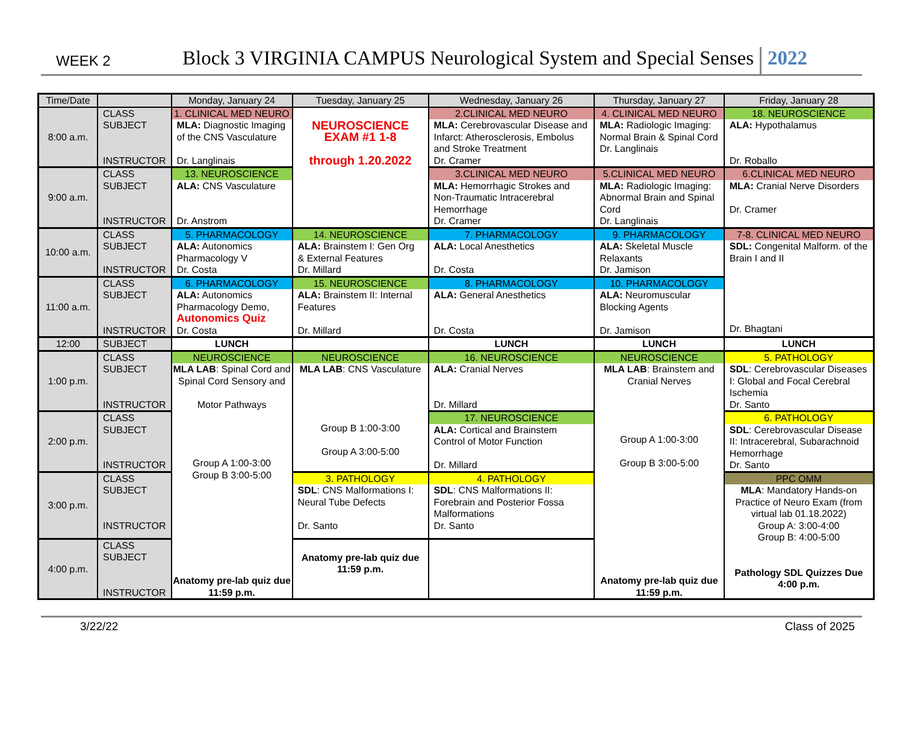WEEK 2
Block 3 VIRGINIA CAMPUS Neurological System and Special Senses
2022
| Time/Date | | Monday, January 24 | Tuesday, January 25 | Wednesday, January 26 | Thursday, January 27 | Friday, January 28 |
| 8:00 a.m. | CLASS SUBJECT INSTRUCTOR | 1. CLINICAL MED NEURO MLA: Diagnostic Imaging of the CNS Vasculature Dr. Langlinais | NEUROSCIENCE EXAM #1 1-8 through 1.20.2022 | 2.CLINICAL MED NEURO MLA: Cerebrovascular Disease and Infarct: Atherosclerosis, Embolus and Stroke Treatment Dr. Cramer | 4. CLINICAL MED NEURO MLA: Radiologic Imaging: Normal Brain & Spinal Cord Dr. Langlinais | 18. NEUROSCIENCE ALA: Hypothalamus Dr. Roballo |
| 9:00 a.m. | CLASS SUBJECT INSTRUCTOR | 13. NEUROSCIENCE ALA: CNS Vasculature Dr. Anstrom | | 3.CLINICAL MED NEURO MLA: Hemorrhagic Strokes and Non-Traumatic Intracerebral Hemorrhage Dr. Cramer | 5.CLINICAL MED NEURO MLA: Radiologic Imaging: Abnormal Brain and Spinal Cord Dr. Langlinais | 6.CLINICAL MED NEURO MLA: Cranial Nerve Disorders Dr. Cramer |
| 10:00 a.m. | CLASS SUBJECT INSTRUCTOR | 5. PHARMACOLOGY ALA: Autonomics Pharmacology V Dr. Costa | 14. NEUROSCIENCE ALA: Brainstem I: Gen Org & External Features Dr. Millard | 7. PHARMACOLOGY ALA: Local Anesthetics Dr. Costa | 9. PHARMACOLOGY ALA: Skeletal Muscle Relaxants Dr. Jamison | 7-8. CLINICAL MED NEURO SDL: Congenital Malform. of the Brain I and II Dr. Bhagtani |
| 11:00 a.m. | CLASS SUBJECT INSTRUCTOR | 6. PHARMACOLOGY ALA: Autonomics Pharmacology Demo, Autonomics Quiz Dr. Costa | 15. NEUROSCIENCE ALA: Brainstem II: Internal Features Dr. Millard | 8. PHARMACOLOGY ALA: General Anesthetics Dr. Costa | 10. PHARMACOLOGY ALA: Neuromuscular Blocking Agents Dr. Jamison | |
| 12:00 | SUBJECT | LUNCH | | LUNCH | LUNCH | LUNCH |
| 1:00 p.m. | CLASS SUBJECT INSTRUCTOR | NEUROSCIENCE MLA LAB : Spinal Cord and Spinal Cord Sensory and Motor Pathways Group A 1:00-3:00 Group B 3:00-5:00 Anatomy pre-lab quiz due 11:59 p.m. | NEUROSCIENCE MLA LAB : CNS Vasculature Group B 1:00-3:00 Group A 3:00-5:00 | 16. NEUROSCIENCE ALA: Cranial Nerves Dr. Millard | NEUROSCIENCE MLA LAB : Brainstem and Cranial Nerves Group A 1:00-3:00 Group B 3:00-5:00 Anatomy pre-lab quiz due 11:59 p.m. | 5. PATHOLOGY SDL : Cerebrovascular Diseases I: Global and Focal Cerebral Ischemia Dr. Santo |
| 2:00 p.m. | CLASS SUBJECT INSTRUCTOR | | | 17. NEUROSCIENCE ALA: Cortical and Brainstem Control of Motor Function Dr. Millard | | 6. PATHOLOGY SDL : Cerebrovascular Disease II: Intracerebral, Subarachnoid Hemorrhage Dr. Santo |
| 3:00 p.m. | CLASS SUBJECT INSTRUCTOR | | 3. PATHOLOGY SDL : CNS Malformations I: Neural Tube Defects Dr. Santo | 4. PATHOLOGY SDL : CNS Malformations II: Forebrain and Posterior Fossa Malformations Dr. Santo | | PPC OMM MLA : Mandatory Hands-on Practice of Neuro Exam (from virtual lab 01.18.2022) Group A: 3:00-4:00 Group B: 4:00-5:00 Pathology SDL Quizzes Due 4:00 p.m. |
| 4:00 p.m. | CLASS SUBJECT INSTRUCTOR | | Anatomy pre-lab quiz due 11:59 p.m. | | | |
3/22/22 Class of 2025